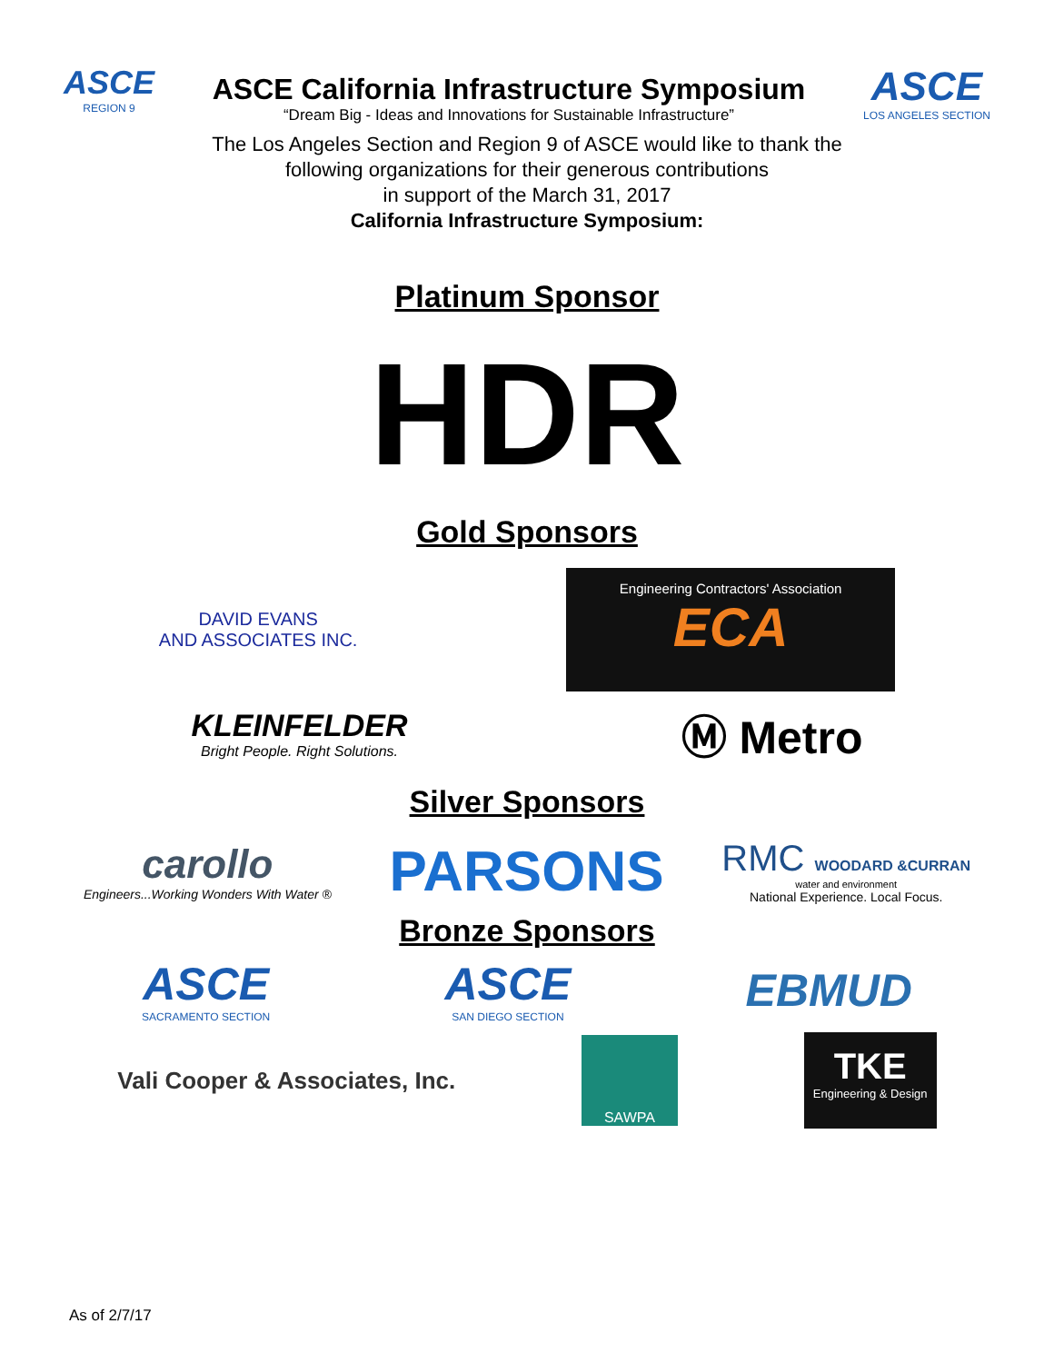ASCE
REGION 9
ASCE California Infrastructure Symposium
“Dream Big - Ideas and Innovations for Sustainable Infrastructure”
ASCE
LOS ANGELES SECTION
The Los Angeles Section and Region 9 of ASCE would like to thank the
following organizations for their generous contributions
in support of the March 31, 2017
California Infrastructure Symposium:
Platinum Sponsor
HDR
Gold Sponsors
DAVID EVANS
AND ASSOCIATES INC.
Engineering Contractors' Association
ECA
KLEINFELDER
Bright People. Right Solutions.
Ⓜ Metro
Silver Sponsors
carollo
Engineers...Working Wonders With Water ®
PARSONS
RMC WOODARD &CURRAN
water and environment
National Experience. Local Focus.
Bronze Sponsors
ASCE
SACRAMENTO SECTION
ASCE
SAN DIEGO SECTION
EBMUD
Vali Cooper & Associates, Inc.
SAWPA
TKE
Engineering & Design
As of 2/7/17